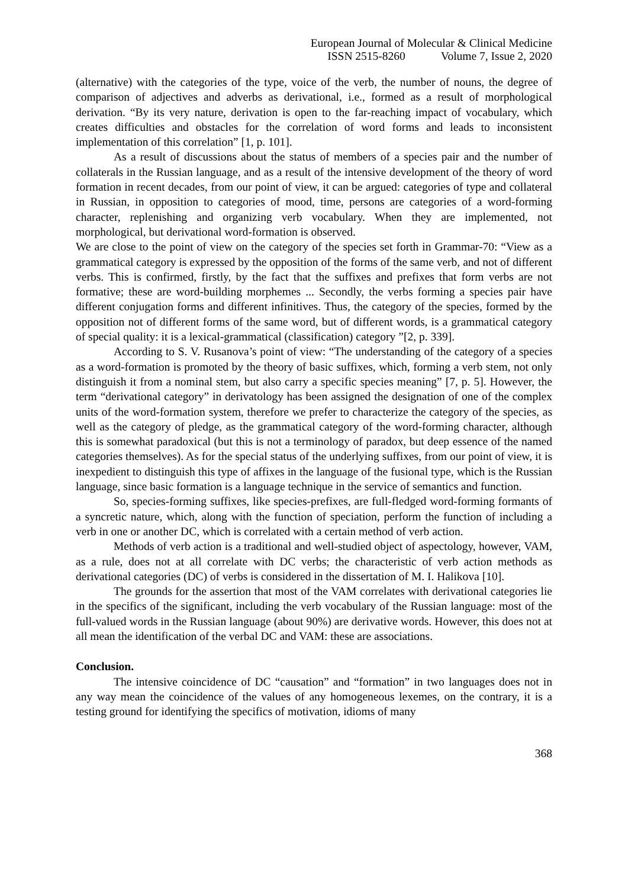European Journal of Molecular & Clinical Medicine
ISSN 2515-8260 Volume 7, Issue 2, 2020
(alternative) with the categories of the type, voice of the verb, the number of nouns, the degree of comparison of adjectives and adverbs as derivational, i.e., formed as a result of morphological derivation. “By its very nature, derivation is open to the far-reaching impact of vocabulary, which creates difficulties and obstacles for the correlation of word forms and leads to inconsistent implementation of this correlation” [1, p. 101].
As a result of discussions about the status of members of a species pair and the number of collaterals in the Russian language, and as a result of the intensive development of the theory of word formation in recent decades, from our point of view, it can be argued: categories of type and collateral in Russian, in opposition to categories of mood, time, persons are categories of a word-forming character, replenishing and organizing verb vocabulary. When they are implemented, not morphological, but derivational word-formation is observed.
We are close to the point of view on the category of the species set forth in Grammar-70: “View as a grammatical category is expressed by the opposition of the forms of the same verb, and not of different verbs. This is confirmed, firstly, by the fact that the suffixes and prefixes that form verbs are not formative; these are word-building morphemes ... Secondly, the verbs forming a species pair have different conjugation forms and different infinitives. Thus, the category of the species, formed by the opposition not of different forms of the same word, but of different words, is a grammatical category of special quality: it is a lexical-grammatical (classification) category ”[2, p. 339].
According to S. V. Rusanova’s point of view: “The understanding of the category of a species as a word-formation is promoted by the theory of basic suffixes, which, forming a verb stem, not only distinguish it from a nominal stem, but also carry a specific species meaning” [7, p. 5]. However, the term “derivational category” in derivatology has been assigned the designation of one of the complex units of the word-formation system, therefore we prefer to characterize the category of the species, as well as the category of pledge, as the grammatical category of the word-forming character, although this is somewhat paradoxical (but this is not a terminology of paradox, but deep essence of the named categories themselves). As for the special status of the underlying suffixes, from our point of view, it is inexpedient to distinguish this type of affixes in the language of the fusional type, which is the Russian language, since basic formation is a language technique in the service of semantics and function.
So, species-forming suffixes, like species-prefixes, are full-fledged word-forming formants of a syncretic nature, which, along with the function of speciation, perform the function of including a verb in one or another DC, which is correlated with a certain method of verb action.
Methods of verb action is a traditional and well-studied object of aspectology, however, VAM, as a rule, does not at all correlate with DC verbs; the characteristic of verb action methods as derivational categories (DC) of verbs is considered in the dissertation of M. I. Halikova [10].
The grounds for the assertion that most of the VAM correlates with derivational categories lie in the specifics of the significant, including the verb vocabulary of the Russian language: most of the full-valued words in the Russian language (about 90%) are derivative words. However, this does not at all mean the identification of the verbal DC and VAM: these are associations.
Conclusion.
The intensive coincidence of DC “causation” and “formation” in two languages does not in any way mean the coincidence of the values of any homogeneous lexemes, on the contrary, it is a testing ground for identifying the specifics of motivation, idioms of many
368